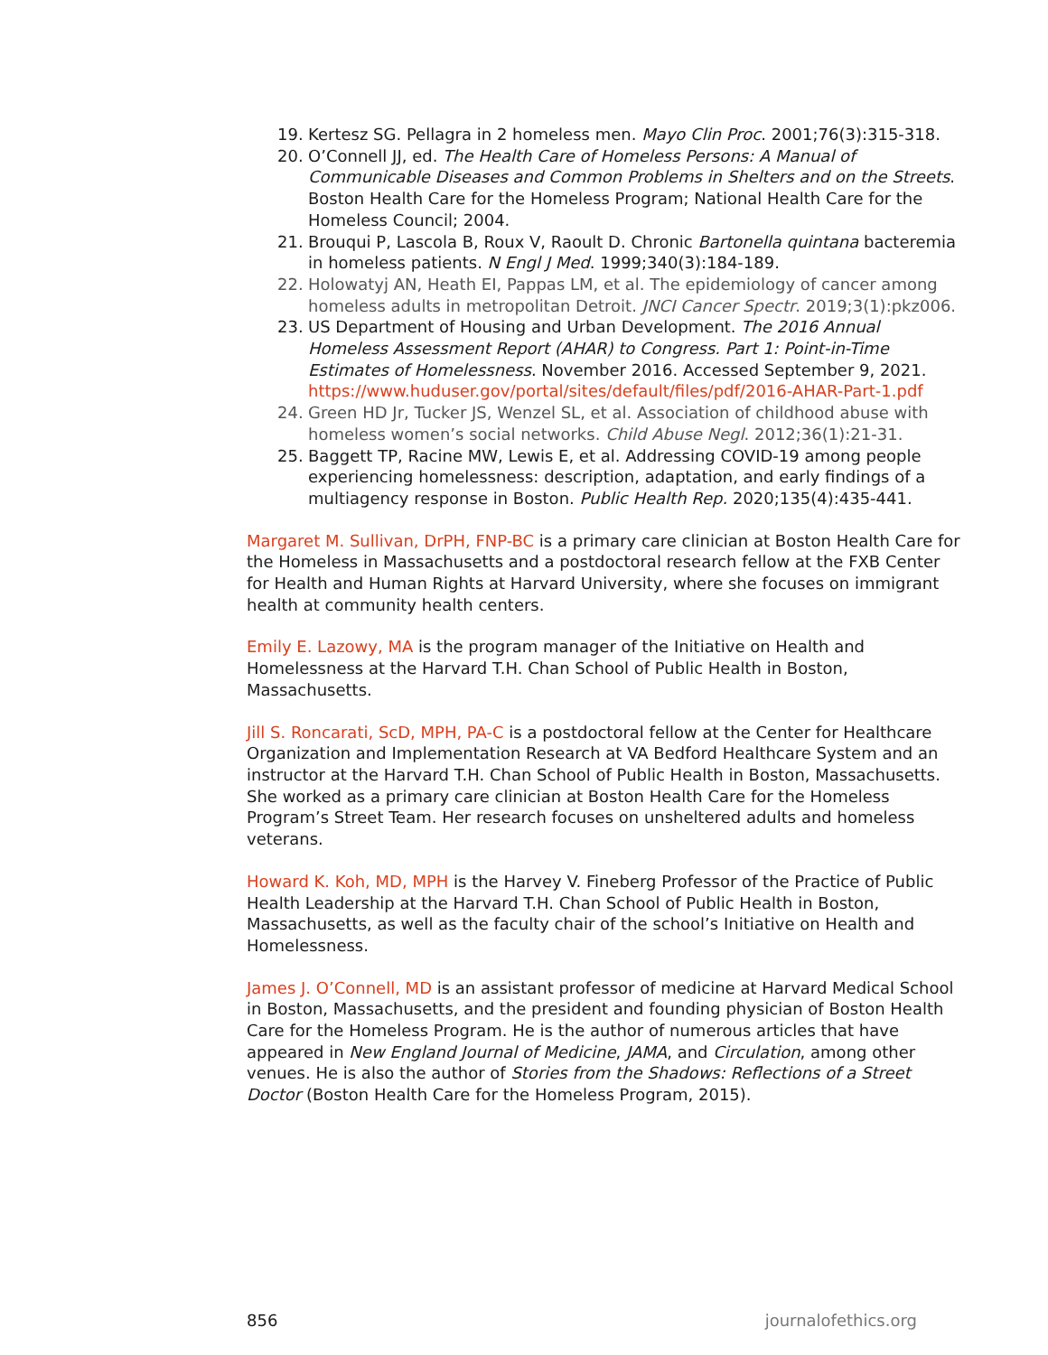19. Kertesz SG. Pellagra in 2 homeless men. Mayo Clin Proc. 2001;76(3):315-318.
20. O’Connell JJ, ed. The Health Care of Homeless Persons: A Manual of Communicable Diseases and Common Problems in Shelters and on the Streets. Boston Health Care for the Homeless Program; National Health Care for the Homeless Council; 2004.
21. Brouqui P, Lascola B, Roux V, Raoult D. Chronic Bartonella quintana bacteremia in homeless patients. N Engl J Med. 1999;340(3):184-189.
22. Holowatyj AN, Heath EI, Pappas LM, et al. The epidemiology of cancer among homeless adults in metropolitan Detroit. JNCI Cancer Spectr. 2019;3(1):pkz006.
23. US Department of Housing and Urban Development. The 2016 Annual Homeless Assessment Report (AHAR) to Congress. Part 1: Point-in-Time Estimates of Homelessness. November 2016. Accessed September 9, 2021. https://www.huduser.gov/portal/sites/default/files/pdf/2016-AHAR-Part-1.pdf
24. Green HD Jr, Tucker JS, Wenzel SL, et al. Association of childhood abuse with homeless women’s social networks. Child Abuse Negl. 2012;36(1):21-31.
25. Baggett TP, Racine MW, Lewis E, et al. Addressing COVID-19 among people experiencing homelessness: description, adaptation, and early findings of a multiagency response in Boston. Public Health Rep. 2020;135(4):435-441.
Margaret M. Sullivan, DrPH, FNP-BC is a primary care clinician at Boston Health Care for the Homeless in Massachusetts and a postdoctoral research fellow at the FXB Center for Health and Human Rights at Harvard University, where she focuses on immigrant health at community health centers.
Emily E. Lazowy, MA is the program manager of the Initiative on Health and Homelessness at the Harvard T.H. Chan School of Public Health in Boston, Massachusetts.
Jill S. Roncarati, ScD, MPH, PA-C is a postdoctoral fellow at the Center for Healthcare Organization and Implementation Research at VA Bedford Healthcare System and an instructor at the Harvard T.H. Chan School of Public Health in Boston, Massachusetts. She worked as a primary care clinician at Boston Health Care for the Homeless Program’s Street Team. Her research focuses on unsheltered adults and homeless veterans.
Howard K. Koh, MD, MPH is the Harvey V. Fineberg Professor of the Practice of Public Health Leadership at the Harvard T.H. Chan School of Public Health in Boston, Massachusetts, as well as the faculty chair of the school’s Initiative on Health and Homelessness.
James J. O’Connell, MD is an assistant professor of medicine at Harvard Medical School in Boston, Massachusetts, and the president and founding physician of Boston Health Care for the Homeless Program. He is the author of numerous articles that have appeared in New England Journal of Medicine, JAMA, and Circulation, among other venues. He is also the author of Stories from the Shadows: Reflections of a Street Doctor (Boston Health Care for the Homeless Program, 2015).
856 journalofethics.org